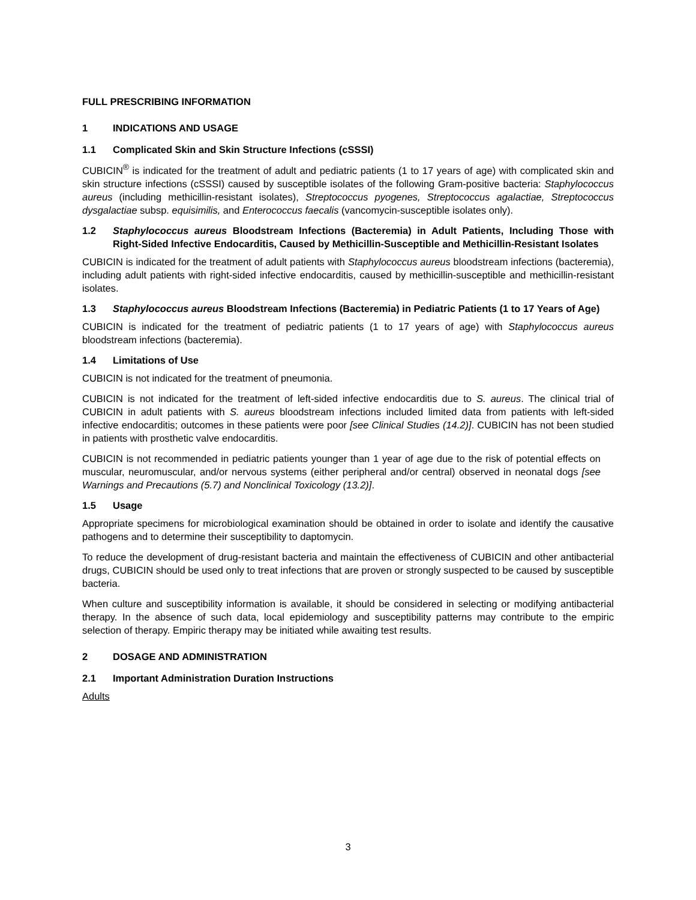FULL PRESCRIBING INFORMATION
1 INDICATIONS AND USAGE
1.1 Complicated Skin and Skin Structure Infections (cSSSI)
CUBICIN<sup>®</sup> is indicated for the treatment of adult and pediatric patients (1 to 17 years of age) with complicated skin and skin structure infections (cSSSI) caused by susceptible isolates of the following Gram-positive bacteria: Staphylococcus aureus (including methicillin-resistant isolates), Streptococcus pyogenes, Streptococcus agalactiae, Streptococcus dysgalactiae subsp. equisimilis, and Enterococcus faecalis (vancomycin-susceptible isolates only).
1.2 Staphylococcus aureus Bloodstream Infections (Bacteremia) in Adult Patients, Including Those with Right-Sided Infective Endocarditis, Caused by Methicillin-Susceptible and Methicillin-Resistant Isolates
CUBICIN is indicated for the treatment of adult patients with Staphylococcus aureus bloodstream infections (bacteremia), including adult patients with right-sided infective endocarditis, caused by methicillin-susceptible and methicillin-resistant isolates.
1.3 Staphylococcus aureus Bloodstream Infections (Bacteremia) in Pediatric Patients (1 to 17 Years of Age)
CUBICIN is indicated for the treatment of pediatric patients (1 to 17 years of age) with Staphylococcus aureus bloodstream infections (bacteremia).
1.4 Limitations of Use
CUBICIN is not indicated for the treatment of pneumonia.
CUBICIN is not indicated for the treatment of left-sided infective endocarditis due to S. aureus. The clinical trial of CUBICIN in adult patients with S. aureus bloodstream infections included limited data from patients with left-sided infective endocarditis; outcomes in these patients were poor [see Clinical Studies (14.2)]. CUBICIN has not been studied in patients with prosthetic valve endocarditis.
CUBICIN is not recommended in pediatric patients younger than 1 year of age due to the risk of potential effects on muscular, neuromuscular, and/or nervous systems (either peripheral and/or central) observed in neonatal dogs [see Warnings and Precautions (5.7) and Nonclinical Toxicology (13.2)].
1.5 Usage
Appropriate specimens for microbiological examination should be obtained in order to isolate and identify the causative pathogens and to determine their susceptibility to daptomycin.
To reduce the development of drug-resistant bacteria and maintain the effectiveness of CUBICIN and other antibacterial drugs, CUBICIN should be used only to treat infections that are proven or strongly suspected to be caused by susceptible bacteria.
When culture and susceptibility information is available, it should be considered in selecting or modifying antibacterial therapy. In the absence of such data, local epidemiology and susceptibility patterns may contribute to the empiric selection of therapy. Empiric therapy may be initiated while awaiting test results.
2 DOSAGE AND ADMINISTRATION
2.1 Important Administration Duration Instructions
Adults
3